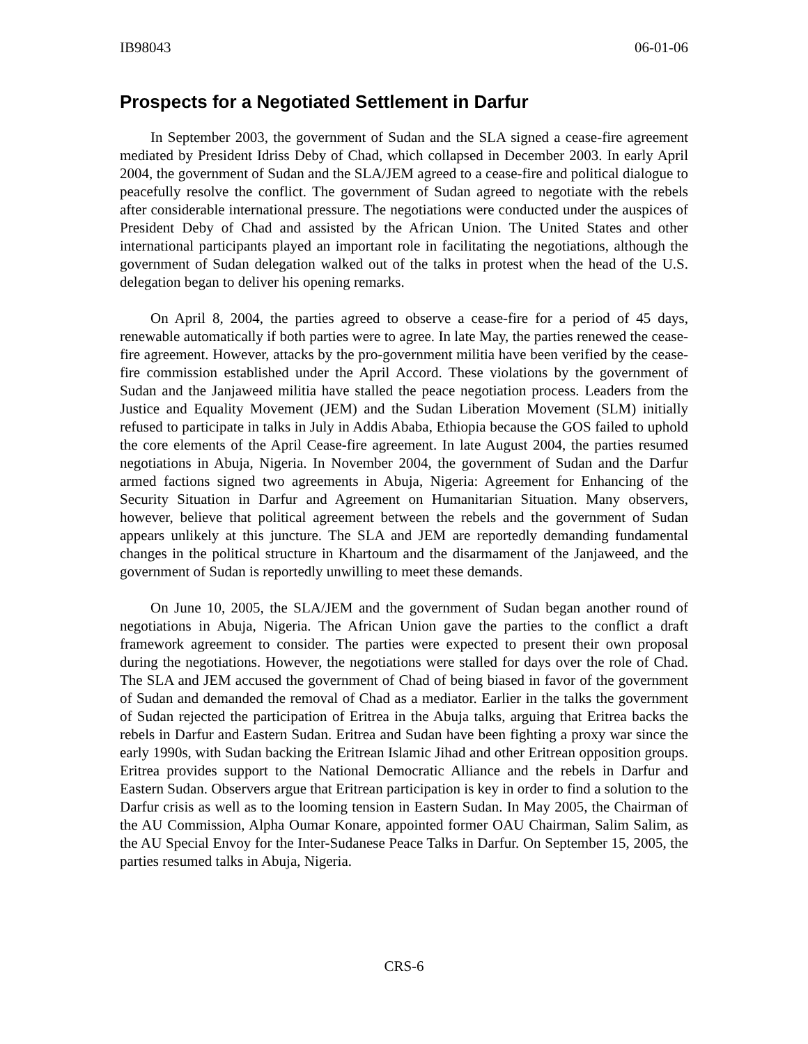IB98043 06-01-06
Prospects for a Negotiated Settlement in Darfur
In September 2003, the government of Sudan and the SLA signed a cease-fire agreement mediated by President Idriss Deby of Chad, which collapsed in December 2003. In early April 2004, the government of Sudan and the SLA/JEM agreed to a cease-fire and political dialogue to peacefully resolve the conflict. The government of Sudan agreed to negotiate with the rebels after considerable international pressure. The negotiations were conducted under the auspices of President Deby of Chad and assisted by the African Union. The United States and other international participants played an important role in facilitating the negotiations, although the government of Sudan delegation walked out of the talks in protest when the head of the U.S. delegation began to deliver his opening remarks.
On April 8, 2004, the parties agreed to observe a cease-fire for a period of 45 days, renewable automatically if both parties were to agree. In late May, the parties renewed the cease-fire agreement. However, attacks by the pro-government militia have been verified by the cease-fire commission established under the April Accord. These violations by the government of Sudan and the Janjaweed militia have stalled the peace negotiation process. Leaders from the Justice and Equality Movement (JEM) and the Sudan Liberation Movement (SLM) initially refused to participate in talks in July in Addis Ababa, Ethiopia because the GOS failed to uphold the core elements of the April Cease-fire agreement. In late August 2004, the parties resumed negotiations in Abuja, Nigeria. In November 2004, the government of Sudan and the Darfur armed factions signed two agreements in Abuja, Nigeria: Agreement for Enhancing of the Security Situation in Darfur and Agreement on Humanitarian Situation. Many observers, however, believe that political agreement between the rebels and the government of Sudan appears unlikely at this juncture. The SLA and JEM are reportedly demanding fundamental changes in the political structure in Khartoum and the disarmament of the Janjaweed, and the government of Sudan is reportedly unwilling to meet these demands.
On June 10, 2005, the SLA/JEM and the government of Sudan began another round of negotiations in Abuja, Nigeria. The African Union gave the parties to the conflict a draft framework agreement to consider. The parties were expected to present their own proposal during the negotiations. However, the negotiations were stalled for days over the role of Chad. The SLA and JEM accused the government of Chad of being biased in favor of the government of Sudan and demanded the removal of Chad as a mediator. Earlier in the talks the government of Sudan rejected the participation of Eritrea in the Abuja talks, arguing that Eritrea backs the rebels in Darfur and Eastern Sudan. Eritrea and Sudan have been fighting a proxy war since the early 1990s, with Sudan backing the Eritrean Islamic Jihad and other Eritrean opposition groups. Eritrea provides support to the National Democratic Alliance and the rebels in Darfur and Eastern Sudan. Observers argue that Eritrean participation is key in order to find a solution to the Darfur crisis as well as to the looming tension in Eastern Sudan. In May 2005, the Chairman of the AU Commission, Alpha Oumar Konare, appointed former OAU Chairman, Salim Salim, as the AU Special Envoy for the Inter-Sudanese Peace Talks in Darfur. On September 15, 2005, the parties resumed talks in Abuja, Nigeria.
CRS-6